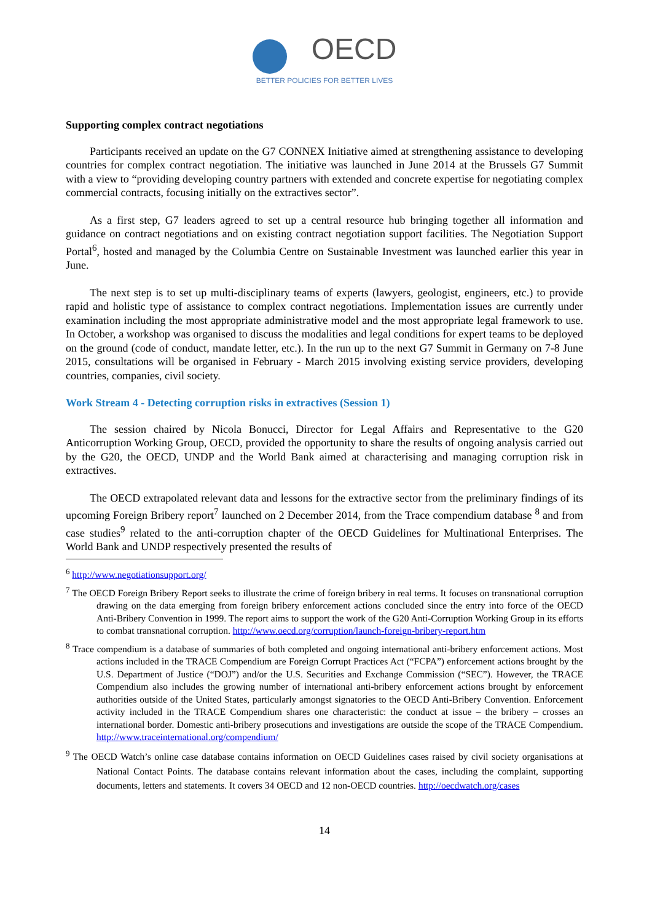OECD
BETTER POLICIES FOR BETTER LIVES
Supporting complex contract negotiations
Participants received an update on the G7 CONNEX Initiative aimed at strengthening assistance to developing countries for complex contract negotiation. The initiative was launched in June 2014 at the Brussels G7 Summit with a view to “providing developing country partners with extended and concrete expertise for negotiating complex commercial contracts, focusing initially on the extractives sector”.
As a first step, G7 leaders agreed to set up a central resource hub bringing together all information and guidance on contract negotiations and on existing contract negotiation support facilities. The Negotiation Support Portal<sup>6</sup>, hosted and managed by the Columbia Centre on Sustainable Investment was launched earlier this year in June.
The next step is to set up multi-disciplinary teams of experts (lawyers, geologist, engineers, etc.) to provide rapid and holistic type of assistance to complex contract negotiations. Implementation issues are currently under examination including the most appropriate administrative model and the most appropriate legal framework to use. In October, a workshop was organised to discuss the modalities and legal conditions for expert teams to be deployed on the ground (code of conduct, mandate letter, etc.). In the run up to the next G7 Summit in Germany on 7-8 June 2015, consultations will be organised in February - March 2015 involving existing service providers, developing countries, companies, civil society.
Work Stream 4 - Detecting corruption risks in extractives (Session 1)
The session chaired by Nicola Bonucci, Director for Legal Affairs and Representative to the G20 Anticorruption Working Group, OECD, provided the opportunity to share the results of ongoing analysis carried out by the G20, the OECD, UNDP and the World Bank aimed at characterising and managing corruption risk in extractives.
The OECD extrapolated relevant data and lessons for the extractive sector from the preliminary findings of its upcoming Foreign Bribery report<sup>7</sup> launched on 2 December 2014, from the Trace compendium database <sup>8</sup> and from case studies<sup>9</sup> related to the anti-corruption chapter of the OECD Guidelines for Multinational Enterprises. The World Bank and UNDP respectively presented the results of
<sup>6</sup> http://www.negotiationsupport.org/
<sup>7</sup> The OECD Foreign Bribery Report seeks to illustrate the crime of foreign bribery in real terms. It focuses on transnational corruption drawing on the data emerging from foreign bribery enforcement actions concluded since the entry into force of the OECD Anti-Bribery Convention in 1999. The report aims to support the work of the G20 Anti-Corruption Working Group in its efforts to combat transnational corruption. http://www.oecd.org/corruption/launch-foreign-bribery-report.htm
<sup>8</sup> Trace compendium is a database of summaries of both completed and ongoing international anti-bribery enforcement actions. Most actions included in the TRACE Compendium are Foreign Corrupt Practices Act (“FCPA”) enforcement actions brought by the U.S. Department of Justice (“DOJ”) and/or the U.S. Securities and Exchange Commission (“SEC”). However, the TRACE Compendium also includes the growing number of international anti-bribery enforcement actions brought by enforcement authorities outside of the United States, particularly amongst signatories to the OECD Anti-Bribery Convention. Enforcement activity included in the TRACE Compendium shares one characteristic: the conduct at issue – the bribery – crosses an international border. Domestic anti-bribery prosecutions and investigations are outside the scope of the TRACE Compendium. http://www.traceinternational.org/compendium/
<sup>9</sup> The OECD Watch’s online case database contains information on OECD Guidelines cases raised by civil society organisations at National Contact Points. The database contains relevant information about the cases, including the complaint, supporting documents, letters and statements. It covers 34 OECD and 12 non-OECD countries. http://oecdwatch.org/cases
14